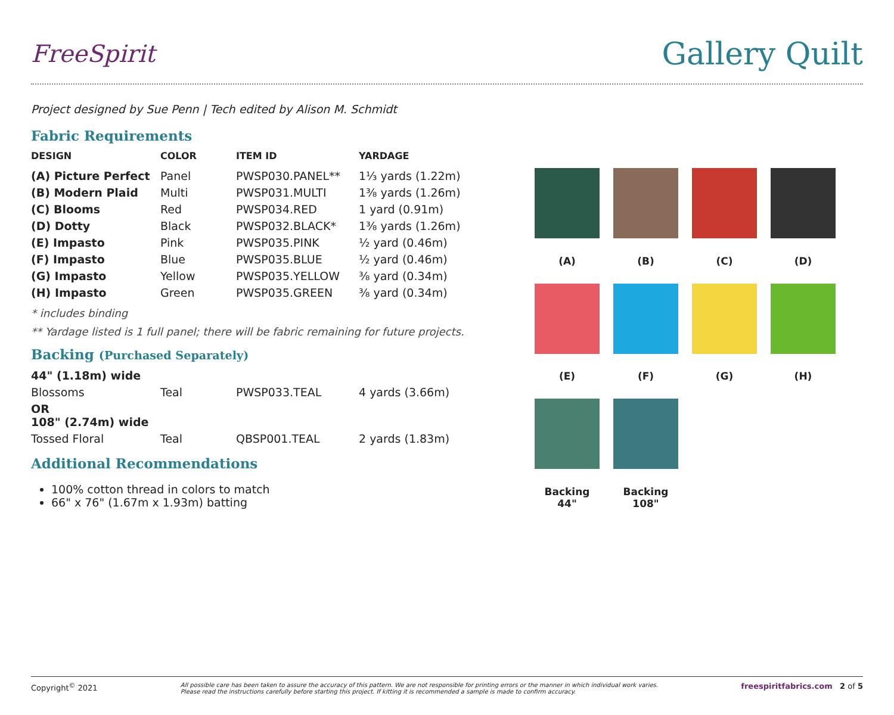FreeSpirit
Gallery Quilt
Project designed by Sue Penn | Tech edited by Alison M. Schmidt
Fabric Requirements
| DESIGN | COLOR | ITEM ID | YARDAGE |
| --- | --- | --- | --- |
| (A) Picture Perfect | Panel | PWSP030.PANEL** | 1⅓ yards (1.22m) |
| (B) Modern Plaid | Multi | PWSP031.MULTI | 1⅜ yards (1.26m) |
| (C) Blooms | Red | PWSP034.RED | 1 yard (0.91m) |
| (D) Dotty | Black | PWSP032.BLACK* | 1⅜ yards (1.26m) |
| (E) Impasto | Pink | PWSP035.PINK | ½ yard (0.46m) |
| (F) Impasto | Blue | PWSP035.BLUE | ½ yard (0.46m) |
| (G) Impasto | Yellow | PWSP035.YELLOW | ⅜ yard (0.34m) |
| (H) Impasto | Green | PWSP035.GREEN | ⅜ yard (0.34m) |
* includes binding
** Yardage listed is 1 full panel; there will be fabric remaining for future projects.
Backing (Purchased Separately)
| 44" (1.18m) wide | | | |
| Blossoms | Teal | PWSP033.TEAL | 4 yards (3.66m) |
| OR 108" (2.74m) wide | | | |
| Tossed Floral | Teal | QBSP001.TEAL | 2 yards (1.83m) |
Additional Recommendations
100% cotton thread in colors to match
66" x 76" (1.67m x 1.93m) batting
(A)
(B)
(C)
(D)
(E)
(F)
(G)
(H)
Backing
44"
Backing
108"
Copyright<sup>©</sup> 2021 All possible care has been taken to assure the accuracy of this pattern. We are not responsible for printing errors or the manner in which individual work varies.
Please read the instructions carefully before starting this project. If kitting it is recommended a sample is made to confirm accuracy. freespiritfabrics.com 2 of 5